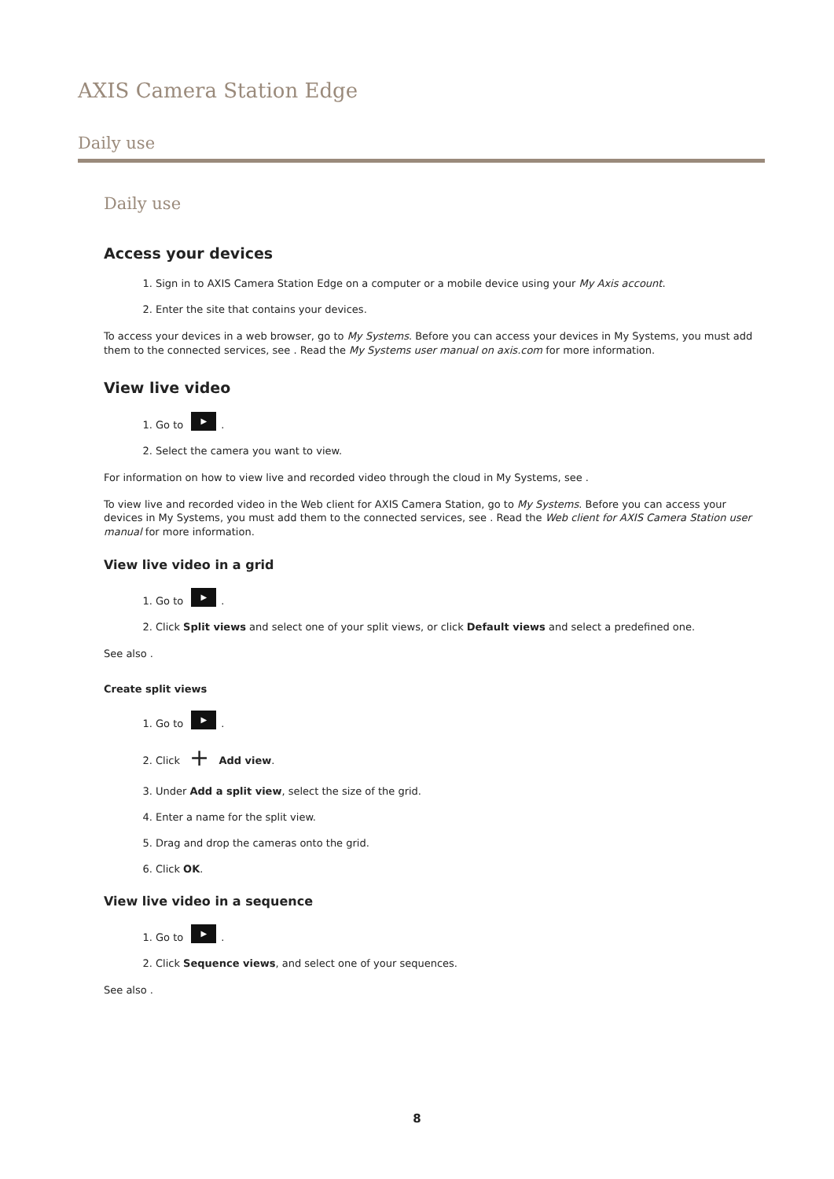AXIS Camera Station Edge
Daily use
Daily use
Access your devices
1. Sign in to AXIS Camera Station Edge on a computer or a mobile device using your My Axis account.
2. Enter the site that contains your devices.
To access your devices in a web browser, go to My Systems. Before you can access your devices in My Systems, you must add them to the connected services, see . Read the My Systems user manual on axis.com for more information.
View live video
1. Go to ▶.
2. Select the camera you want to view.
For information on how to view live and recorded video through the cloud in My Systems, see .
To view live and recorded video in the Web client for AXIS Camera Station, go to My Systems. Before you can access your devices in My Systems, you must add them to the connected services, see . Read the Web client for AXIS Camera Station user manual for more information.
View live video in a grid
1. Go to ▶.
2. Click Split views and select one of your split views, or click Default views and select a predefined one.
See also .
Create split views
1. Go to ▶.
2. Click + Add view.
3. Under Add a split view, select the size of the grid.
4. Enter a name for the split view.
5. Drag and drop the cameras onto the grid.
6. Click OK.
View live video in a sequence
1. Go to ▶.
2. Click Sequence views, and select one of your sequences.
See also .
8